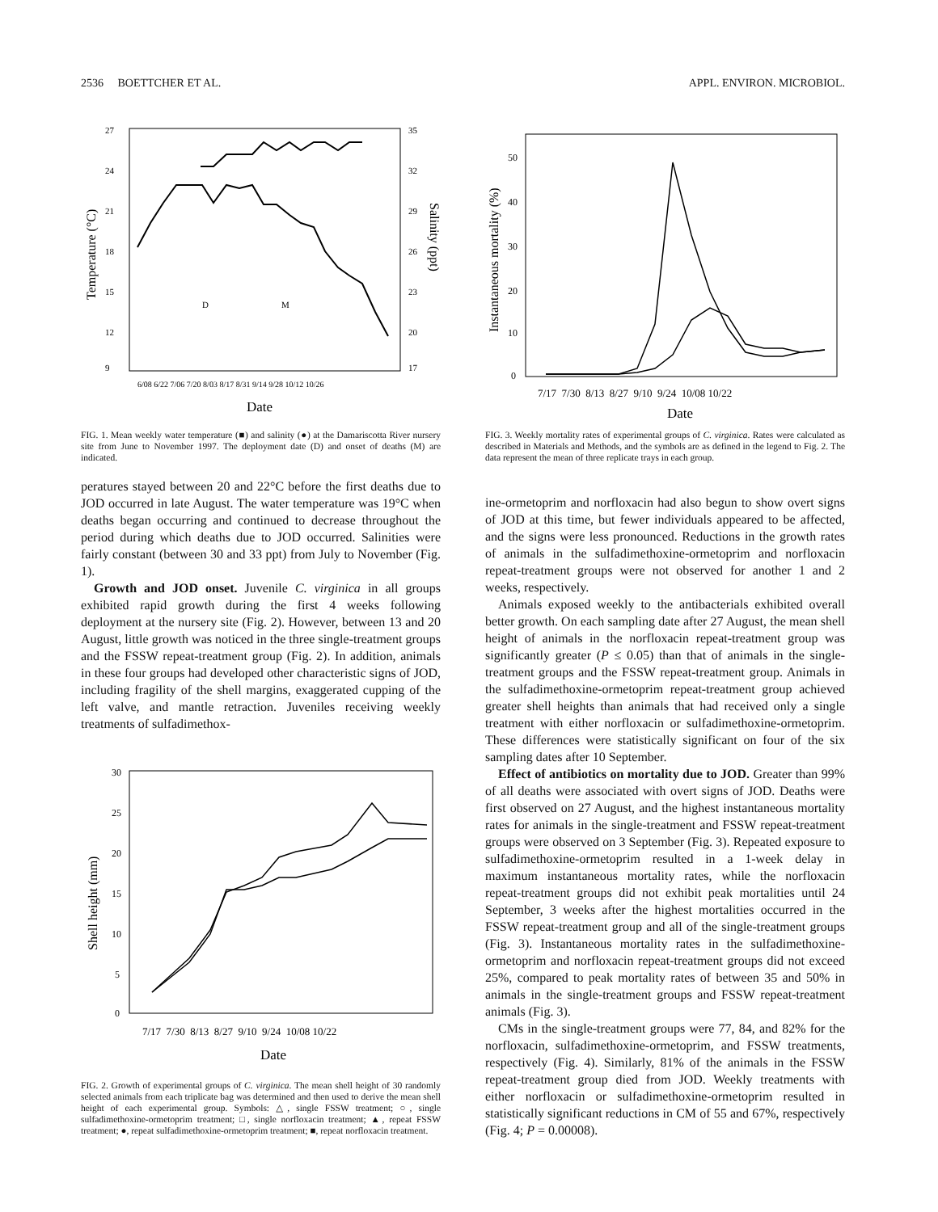2536 BOETTCHER ET AL. APPL. ENVIRON. MICROBIOL.
27
24
21
18
15
12
9
35
32
29
26
23
20
17
D
M
6/08 6/22 7/06 7/20 8/03 8/17 8/31 9/14 9/28 10/12 10/26
Date
Temperature (°C)
Salinity (ppt)
FIG. 1. Mean weekly water temperature (■) and salinity (●) at the Damariscotta River nursery site from June to November 1997. The deployment date (D) and onset of deaths (M) are indicated.
peratures stayed between 20 and 22°C before the first deaths due to JOD occurred in late August. The water temperature was 19°C when deaths began occurring and continued to decrease throughout the period during which deaths due to JOD occurred. Salinities were fairly constant (between 30 and 33 ppt) from July to November (Fig. 1).
Growth and JOD onset. Juvenile C. virginica in all groups exhibited rapid growth during the first 4 weeks following deployment at the nursery site (Fig. 2). However, between 13 and 20 August, little growth was noticed in the three single-treatment groups and the FSSW repeat-treatment group (Fig. 2). In addition, animals in these four groups had developed other characteristic signs of JOD, including fragility of the shell margins, exaggerated cupping of the left valve, and mantle retraction. Juveniles receiving weekly treatments of sulfadimethox-
30
25
20
15
10
5
0
7/17 7/30 8/13 8/27 9/10 9/24 10/08 10/22
Date
Shell height (mm)
FIG. 2. Growth of experimental groups of C. virginica. The mean shell height of 30 randomly selected animals from each triplicate bag was determined and then used to derive the mean shell height of each experimental group. Symbols: △, single FSSW treatment; ○, single sulfadimethoxine-ormetoprim treatment; □, single norfloxacin treatment; ▲, repeat FSSW treatment; ●, repeat sulfadimethoxine-ormetoprim treatment; ■, repeat norfloxacin treatment.
50
40
30
20
10
0
7/17 7/30 8/13 8/27 9/10 9/24 10/08 10/22
Date
Instantaneous mortality (%)
FIG. 3. Weekly mortality rates of experimental groups of C. virginica. Rates were calculated as described in Materials and Methods, and the symbols are as defined in the legend to Fig. 2. The data represent the mean of three replicate trays in each group.
ine-ormetoprim and norfloxacin had also begun to show overt signs of JOD at this time, but fewer individuals appeared to be affected, and the signs were less pronounced. Reductions in the growth rates of animals in the sulfadimethoxine-ormetoprim and norfloxacin repeat-treatment groups were not observed for another 1 and 2 weeks, respectively.
Animals exposed weekly to the antibacterials exhibited overall better growth. On each sampling date after 27 August, the mean shell height of animals in the norfloxacin repeat-treatment group was significantly greater (P ≤ 0.05) than that of animals in the single-treatment groups and the FSSW repeat-treatment group. Animals in the sulfadimethoxine-ormetoprim repeat-treatment group achieved greater shell heights than animals that had received only a single treatment with either norfloxacin or sulfadimethoxine-ormetoprim. These differences were statistically significant on four of the six sampling dates after 10 September.
Effect of antibiotics on mortality due to JOD. Greater than 99% of all deaths were associated with overt signs of JOD. Deaths were first observed on 27 August, and the highest instantaneous mortality rates for animals in the single-treatment and FSSW repeat-treatment groups were observed on 3 September (Fig. 3). Repeated exposure to sulfadimethoxine-ormetoprim resulted in a 1-week delay in maximum instantaneous mortality rates, while the norfloxacin repeat-treatment groups did not exhibit peak mortalities until 24 September, 3 weeks after the highest mortalities occurred in the FSSW repeat-treatment group and all of the single-treatment groups (Fig. 3). Instantaneous mortality rates in the sulfadimethoxine-ormetoprim and norfloxacin repeat-treatment groups did not exceed 25%, compared to peak mortality rates of between 35 and 50% in animals in the single-treatment groups and FSSW repeat-treatment animals (Fig. 3).
CMs in the single-treatment groups were 77, 84, and 82% for the norfloxacin, sulfadimethoxine-ormetoprim, and FSSW treatments, respectively (Fig. 4). Similarly, 81% of the animals in the FSSW repeat-treatment group died from JOD. Weekly treatments with either norfloxacin or sulfadimethoxine-ormetoprim resulted in statistically significant reductions in CM of 55 and 67%, respectively (Fig. 4; P = 0.00008).